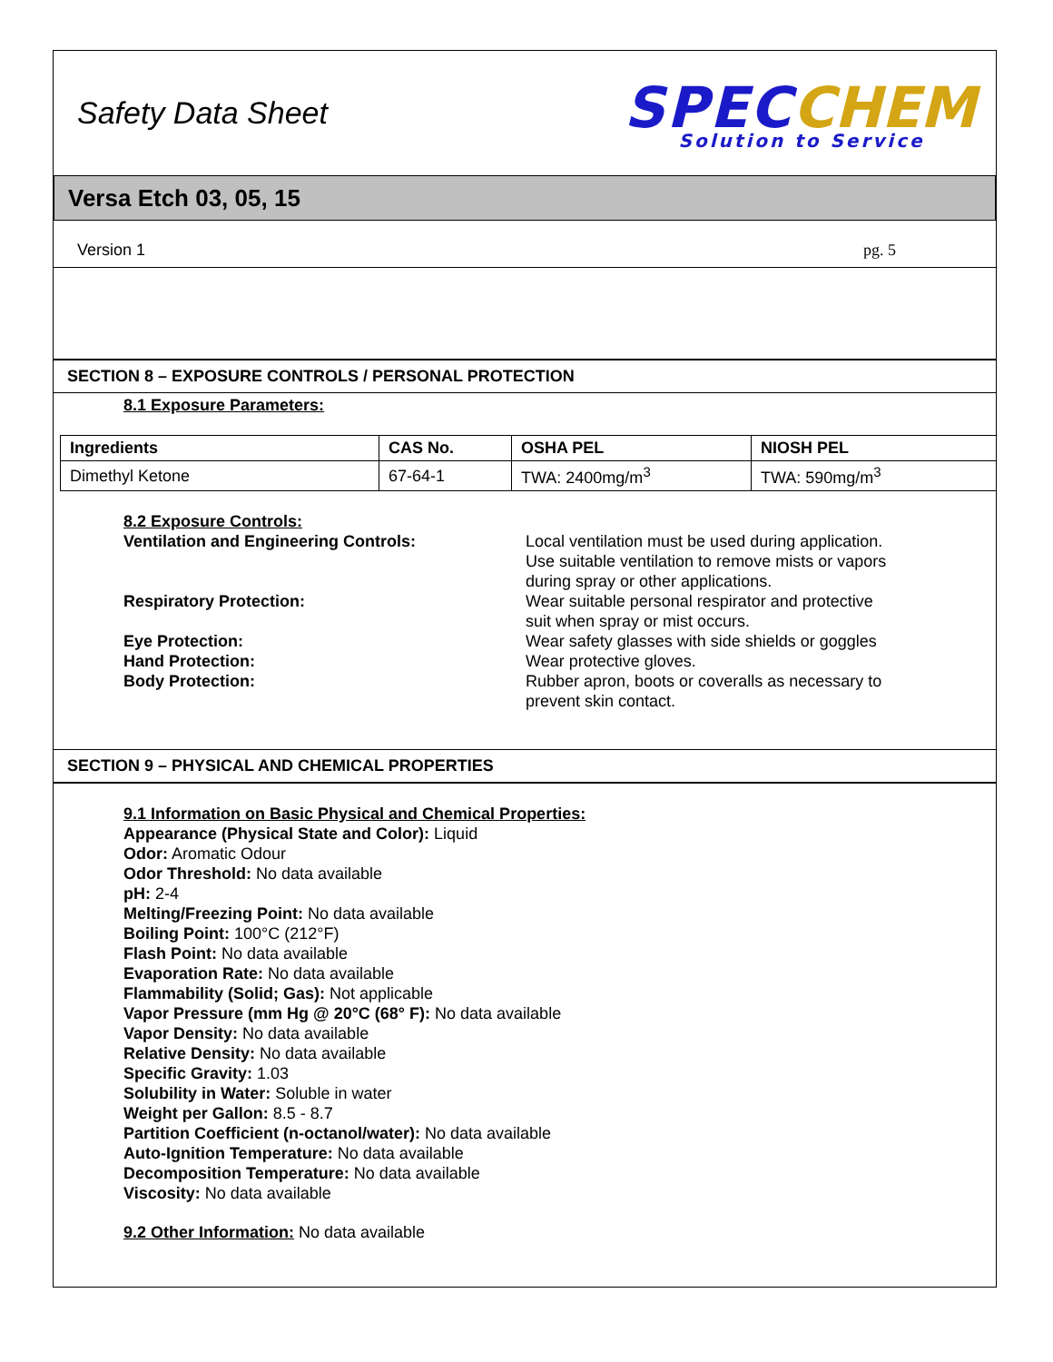Safety Data Sheet
SPEC CHEM
Solution to Service
Versa Etch 03, 05, 15
Version 1 pg. 5
SECTION 8 – EXPOSURE CONTROLS / PERSONAL PROTECTION
8.1 Exposure Parameters:
| Ingredients | CAS No. | OSHA PEL | NIOSH PEL |
| --- | --- | --- | --- |
| Dimethyl Ketone | 67-64-1 | TWA: 2400mg/m<sup>3</sup> | TWA: 590mg/m<sup>3</sup> |
8.2 Exposure Controls:
Ventilation and Engineering Controls: Local ventilation must be used during application. Use suitable ventilation to remove mists or vapors during spray or other applications.
Respiratory Protection: Wear suitable personal respirator and protective suit when spray or mist occurs.
Eye Protection: Wear safety glasses with side shields or goggles
Hand Protection: Wear protective gloves.
Body Protection: Rubber apron, boots or coveralls as necessary to prevent skin contact.
SECTION 9 – PHYSICAL AND CHEMICAL PROPERTIES
9.1 Information on Basic Physical and Chemical Properties:
Appearance (Physical State and Color): Liquid
Odor: Aromatic Odour
Odor Threshold: No data available
pH: 2-4
Melting/Freezing Point: No data available
Boiling Point: 100°C (212°F)
Flash Point: No data available
Evaporation Rate: No data available
Flammability (Solid; Gas): Not applicable
Vapor Pressure (mm Hg @ 20°C (68° F): No data available
Vapor Density: No data available
Relative Density: No data available
Specific Gravity: 1.03
Solubility in Water: Soluble in water
Weight per Gallon: 8.5 - 8.7
Partition Coefficient (n-octanol/water): No data available
Auto-Ignition Temperature: No data available
Decomposition Temperature: No data available
Viscosity: No data available
9.2 Other Information: No data available